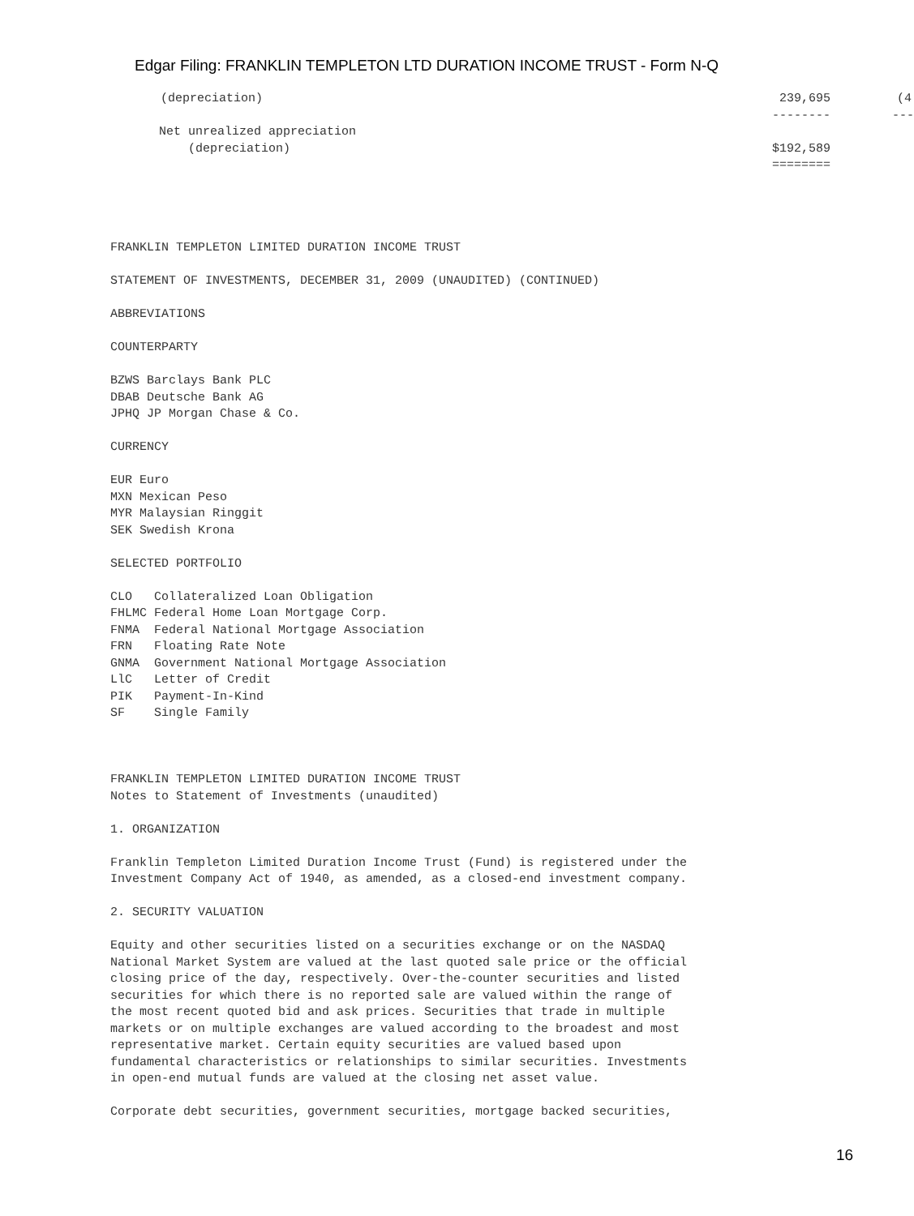Edgar Filing: FRANKLIN TEMPLETON LTD DURATION INCOME TRUST - Form N-Q
| (depreciation) | 239,695 | (4 |
| | -------- | --- |
| Net unrealized appreciation | | |
| (depreciation) | $192,589 | |
| | ======== | |
FRANKLIN TEMPLETON LIMITED DURATION INCOME TRUST STATEMENT OF INVESTMENTS, DECEMBER 31, 2009 (UNAUDITED) (CONTINUED) ABBREVIATIONS COUNTERPARTY BZWS Barclays Bank PLC DBAB Deutsche Bank AG JPHQ JP Morgan Chase & Co. CURRENCY EUR Euro MXN Mexican Peso MYR Malaysian Ringgit SEK Swedish Krona SELECTED PORTFOLIO CLO Collateralized Loan Obligation FHLMC Federal Home Loan Mortgage Corp. FNMA Federal National Mortgage Association FRN Floating Rate Note GNMA Government National Mortgage Association LlC Letter of Credit PIK Payment-In-Kind SF Single Family FRANKLIN TEMPLETON LIMITED DURATION INCOME TRUST Notes to Statement of Investments (unaudited) 1. ORGANIZATION Franklin Templeton Limited Duration Income Trust (Fund) is registered under the Investment Company Act of 1940, as amended, as a closed-end investment company. 2. SECURITY VALUATION Equity and other securities listed on a securities exchange or on the NASDAQ National Market System are valued at the last quoted sale price or the official closing price of the day, respectively. Over-the-counter securities and listed securities for which there is no reported sale are valued within the range of the most recent quoted bid and ask prices. Securities that trade in multiple markets or on multiple exchanges are valued according to the broadest and most representative market. Certain equity securities are valued based upon fundamental characteristics or relationships to similar securities. Investments in open-end mutual funds are valued at the closing net asset value. Corporate debt securities, government securities, mortgage backed securities,
16